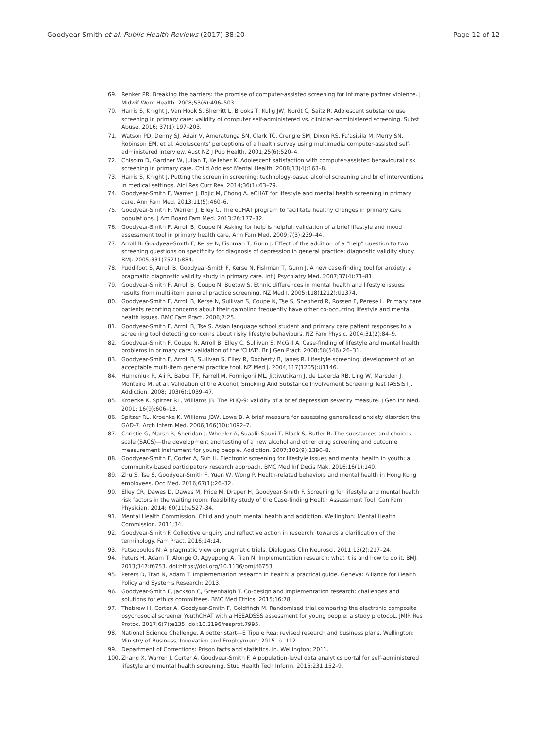Goodyear-Smith et al. Public Health Reviews (2017) 38:20 Page 12 of 12
69. Renker PR. Breaking the barriers: the promise of computer-assisted screening for intimate partner violence. J Midwif Wom Health. 2008;53(6):496–503.
70. Harris S, Knight J, Van Hook S, Sherritt L, Brooks T, Kulig JW, Nordt C, Saitz R. Adolescent substance use screening in primary care: validity of computer self-administered vs. clinician-administered screening. Subst Abuse. 2016; 37(1):197–203.
71. Watson PD, Denny SJ, Adair V, Ameratunga SN, Clark TC, Crengle SM, Dixon RS, Fa'asisila M, Merry SN, Robinson EM, et al. Adolescents' perceptions of a health survey using multimedia computer-assisted self-administered interview. Aust NZ J Pub Health. 2001;25(6):520–4.
72. Chisolm D, Gardner W, Julian T, Kelleher K. Adolescent satisfaction with computer-assisted behavioural risk screening in primary care. Child Adolesc Mental Health. 2008;13(4):163–8.
73. Harris S, Knight J. Putting the screen in screening: technology-based alcohol screening and brief interventions in medical settings. Alcl Res Curr Rev. 2014;36(1):63–79.
74. Goodyear-Smith F, Warren J, Bojic M, Chong A. eCHAT for lifestyle and mental health screening in primary care. Ann Fam Med. 2013;11(5):460–6.
75. Goodyear-Smith F, Warren J, Elley C. The eCHAT program to facilitate healthy changes in primary care populations. J Am Board Fam Med. 2013;26:177–82.
76. Goodyear-Smith F, Arroll B, Coupe N. Asking for help is helpful: validation of a brief lifestyle and mood assessment tool in primary health care. Ann Fam Med. 2009;7(3):239–44.
77. Arroll B, Goodyear-Smith F, Kerse N, Fishman T, Gunn J. Effect of the addition of a "help" question to two screening questions on specificity for diagnosis of depression in general practice: diagnostic validity study. BMJ. 2005;331(7521):884.
78. Puddifoot S, Arroll B, Goodyear-Smith F, Kerse N, Fishman T, Gunn J. A new case-finding tool for anxiety: a pragmatic diagnostic validity study in primary care. Int J Psychiatry Med. 2007;37(4):71–81.
79. Goodyear-Smith F, Arroll B, Coupe N, Buetow S. Ethnic differences in mental health and lifestyle issues: results from multi-item general practice screening. NZ Med J. 2005;118(1212):U1374.
80. Goodyear-Smith F, Arroll B, Kerse N, Sullivan S, Coupe N, Tse S, Shepherd R, Rossen F, Perese L. Primary care patients reporting concerns about their gambling frequently have other co-occurring lifestyle and mental health issues. BMC Fam Pract. 2006;7:25.
81. Goodyear-Smith F, Arroll B, Tse S. Asian language school student and primary care patient responses to a screening tool detecting concerns about risky lifestyle behaviours. NZ Fam Physic. 2004;31(2):84–9.
82. Goodyear-Smith F, Coupe N, Arroll B, Elley C, Sullivan S, McGill A. Case-finding of lifestyle and mental health problems in primary care: validation of the 'CHAT'. Br J Gen Pract. 2008;58(546):26–31.
83. Goodyear-Smith F, Arroll B, Sullivan S, Elley R, Docherty B, Janes R. Lifestyle screening: development of an acceptable multi-item general practice tool. NZ Med J. 2004;117(1205):U1146.
84. Humeniuk R, Ali R, Babor TF, Farrell M, Formigoni ML, Jittiwutikarn J, de Lacerda RB, Ling W, Marsden J, Monteiro M, et al. Validation of the Alcohol, Smoking And Substance Involvement Screening Test (ASSIST). Addiction. 2008; 103(6):1039–47.
85. Kroenke K, Spitzer RL, Williams JB. The PHQ-9: validity of a brief depression severity measure. J Gen Int Med. 2001; 16(9):606–13.
86. Spitzer RL, Kroenke K, Williams JBW, Lowe B. A brief measure for assessing generalized anxiety disorder: the GAD-7. Arch Intern Med. 2006;166(10):1092–7.
87. Christie G, Marsh R, Sheridan J, Wheeler A, Suaalii-Sauni T, Black S, Butler R. The substances and choices scale (SACS)—the development and testing of a new alcohol and other drug screening and outcome measurement instrument for young people. Addiction. 2007;102(9):1390–8.
88. Goodyear-Smith F, Corter A, Suh H. Electronic screening for lifestyle issues and mental health in youth: a community-based participatory research approach. BMC Med Inf Decis Mak. 2016;16(1):140.
89. Zhu S, Tse S, Goodyear-Smith F, Yuen W, Wong P. Health-related behaviors and mental health in Hong Kong employees. Occ Med. 2016;67(1):26–32.
90. Elley CR, Dawes D, Dawes M, Price M, Draper H, Goodyear-Smith F. Screening for lifestyle and mental health risk factors in the waiting room: feasibility study of the Case-finding Health Assessment Tool. Can Fam Physician. 2014; 60(11):e527–34.
91. Mental Health Commission. Child and youth mental health and addiction. Wellington: Mental Health Commission. 2011;34.
92. Goodyear-Smith F. Collective enquiry and reflective action in research: towards a clarification of the terminology. Fam Pract. 2016;14:14.
93. Patsopoulos N. A pragmatic view on pragmatic trials. Dialogues Clin Neurosci. 2011;13(2):217–24.
94. Peters H, Adam T, Alonge O, Agyepong A, Tran N. Implementation research: what it is and how to do it. BMJ. 2013;347:f6753. doi:https://doi.org/10.1136/bmj.f6753.
95. Peters D, Tran N, Adam T. Implementation research in health: a practical guide. Geneva: Alliance for Health Policy and Systems Research; 2013.
96. Goodyear-Smith F, Jackson C, Greenhalgh T. Co-design and implementation research: challenges and solutions for ethics committees. BMC Med Ethics. 2015;16:78.
97. Thebrew H, Corter A, Goodyear-Smith F, Goldfinch M. Randomised trial comparing the electronic composite psychosocial screener YouthCHAT with a HEEADSSS assessment for young people: a study protocoL. JMIR Res Protoc. 2017;6(7):e135. doi:10.2196/resprot.7995.
98. National Science Challenge. A better start—E Tipu e Rea: revised research and business plans. Wellington: Ministry of Business, Innovation and Employment; 2015. p. 112.
99. Department of Corrections: Prison facts and statistics. In. Wellington; 2011.
100. Zhang X, Warren J, Corter A, Goodyear-Smith F. A population-level data analytics portal for self-administered lifestyle and mental health screening. Stud Health Tech Inform. 2016;231:152–9.